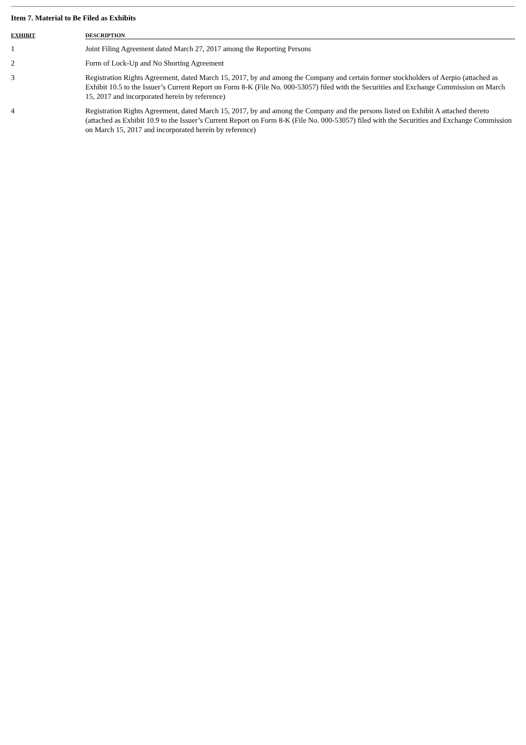Item 7. Material to Be Filed as Exhibits
| EXHIBIT | DESCRIPTION |
| --- | --- |
| 1 | Joint Filing Agreement dated March 27, 2017 among the Reporting Persons |
| 2 | Form of Lock-Up and No Shorting Agreement |
| 3 | Registration Rights Agreement, dated March 15, 2017, by and among the Company and certain former stockholders of Aerpio (attached as Exhibit 10.5 to the Issuer’s Current Report on Form 8-K (File No. 000-53057) filed with the Securities and Exchange Commission on March 15, 2017 and incorporated herein by reference) |
| 4 | Registration Rights Agreement, dated March 15, 2017, by and among the Company and the persons listed on Exhibit A attached thereto (attached as Exhibit 10.9 to the Issuer’s Current Report on Form 8-K (File No. 000-53057) filed with the Securities and Exchange Commission on March 15, 2017 and incorporated herein by reference) |